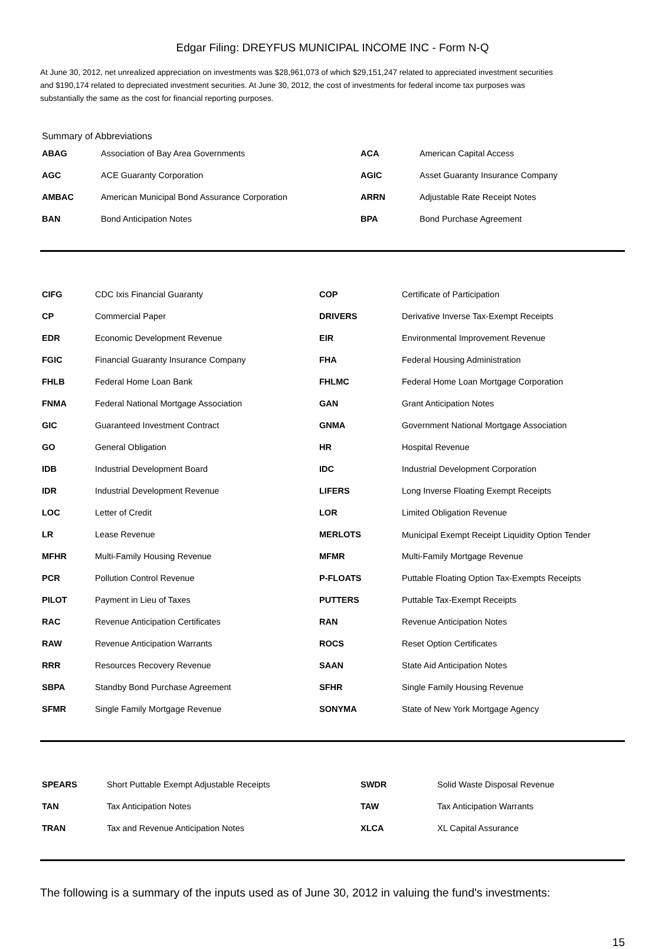Edgar Filing: DREYFUS MUNICIPAL INCOME INC - Form N-Q
At June 30, 2012, net unrealized appreciation on investments was $28,961,073 of which $29,151,247 related to appreciated investment securities and $190,174 related to depreciated investment securities. At June 30, 2012, the cost of investments for federal income tax purposes was substantially the same as the cost for financial reporting purposes.
Summary of Abbreviations
| ABAG | Association of Bay Area Governments | ACA | American Capital Access |
| AGC | ACE Guaranty Corporation | AGIC | Asset Guaranty Insurance Company |
| AMBAC | American Municipal Bond Assurance Corporation | ARRN | Adjustable Rate Receipt Notes |
| BAN | Bond Anticipation Notes | BPA | Bond Purchase Agreement |
| CIFG | CDC Ixis Financial Guaranty | COP | Certificate of Participation |
| CP | Commercial Paper | DRIVERS | Derivative Inverse Tax-Exempt Receipts |
| EDR | Economic Development Revenue | EIR | Environmental Improvement Revenue |
| FGIC | Financial Guaranty Insurance Company | FHA | Federal Housing Administration |
| FHLB | Federal Home Loan Bank | FHLMC | Federal Home Loan Mortgage Corporation |
| FNMA | Federal National Mortgage Association | GAN | Grant Anticipation Notes |
| GIC | Guaranteed Investment Contract | GNMA | Government National Mortgage Association |
| GO | General Obligation | HR | Hospital Revenue |
| IDB | Industrial Development Board | IDC | Industrial Development Corporation |
| IDR | Industrial Development Revenue | LIFERS | Long Inverse Floating Exempt Receipts |
| LOC | Letter of Credit | LOR | Limited Obligation Revenue |
| LR | Lease Revenue | MERLOTS | Municipal Exempt Receipt Liquidity Option Tender |
| MFHR | Multi-Family Housing Revenue | MFMR | Multi-Family Mortgage Revenue |
| PCR | Pollution Control Revenue | P-FLOATS | Puttable Floating Option Tax-Exempts Receipts |
| PILOT | Payment in Lieu of Taxes | PUTTERS | Puttable Tax-Exempt Receipts |
| RAC | Revenue Anticipation Certificates | RAN | Revenue Anticipation Notes |
| RAW | Revenue Anticipation Warrants | ROCS | Reset Option Certificates |
| RRR | Resources Recovery Revenue | SAAN | State Aid Anticipation Notes |
| SBPA | Standby Bond Purchase Agreement | SFHR | Single Family Housing Revenue |
| SFMR | Single Family Mortgage Revenue | SONYMA | State of New York Mortgage Agency |
| SPEARS | Short Puttable Exempt Adjustable Receipts | SWDR | Solid Waste Disposal Revenue |
| TAN | Tax Anticipation Notes | TAW | Tax Anticipation Warrants |
| TRAN | Tax and Revenue Anticipation Notes | XLCA | XL Capital Assurance |
The following is a summary of the inputs used as of June 30, 2012 in valuing the fund's investments:
15